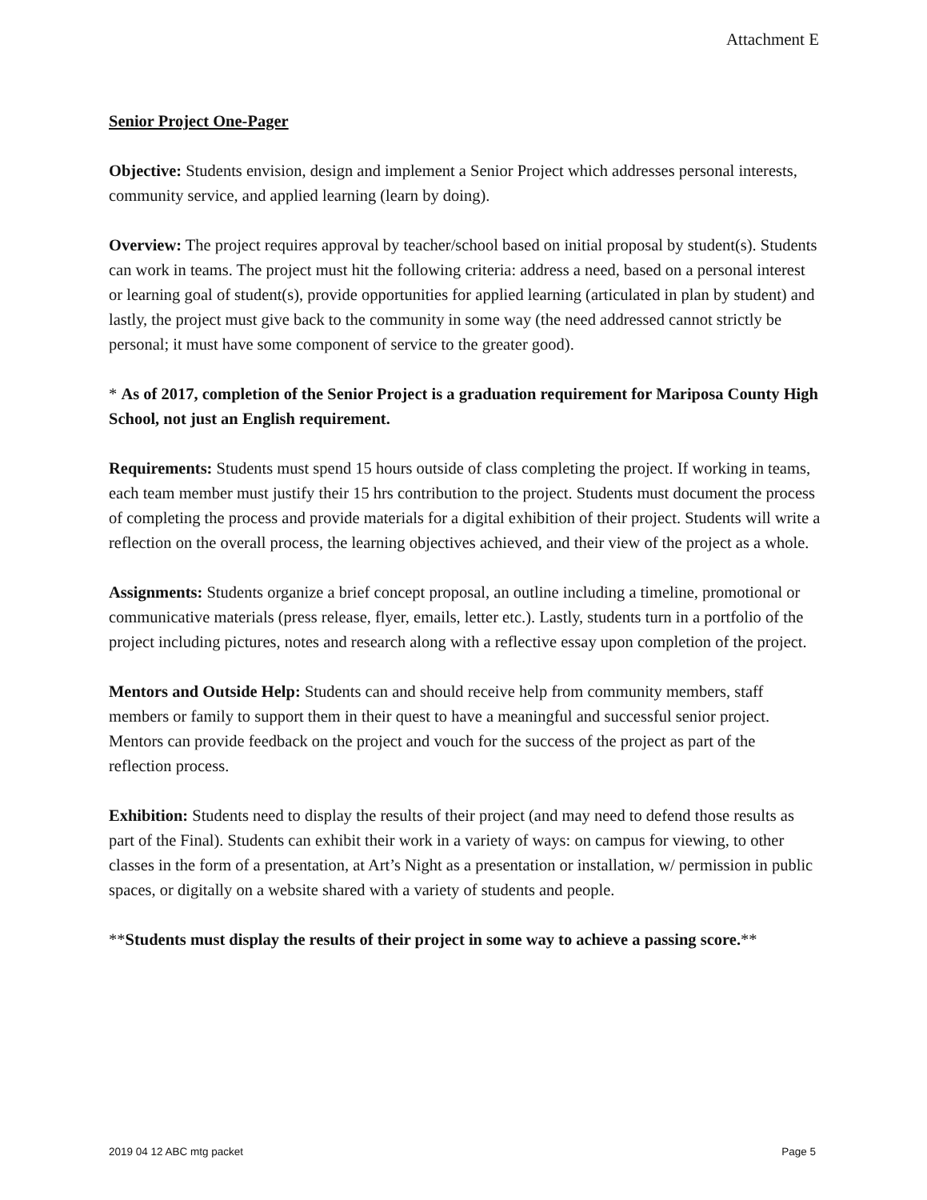Attachment E
Senior Project One-Pager
Objective: Students envision, design and implement a Senior Project which addresses personal interests, community service, and applied learning (learn by doing).
Overview: The project requires approval by teacher/school based on initial proposal by student(s). Students can work in teams. The project must hit the following criteria: address a need, based on a personal interest or learning goal of student(s), provide opportunities for applied learning (articulated in plan by student) and lastly, the project must give back to the community in some way (the need addressed cannot strictly be personal; it must have some component of service to the greater good).
* As of 2017, completion of the Senior Project is a graduation requirement for Mariposa County High School, not just an English requirement.
Requirements: Students must spend 15 hours outside of class completing the project. If working in teams, each team member must justify their 15 hrs contribution to the project. Students must document the process of completing the process and provide materials for a digital exhibition of their project. Students will write a reflection on the overall process, the learning objectives achieved, and their view of the project as a whole.
Assignments: Students organize a brief concept proposal, an outline including a timeline, promotional or communicative materials (press release, flyer, emails, letter etc.). Lastly, students turn in a portfolio of the project including pictures, notes and research along with a reflective essay upon completion of the project.
Mentors and Outside Help: Students can and should receive help from community members, staff members or family to support them in their quest to have a meaningful and successful senior project. Mentors can provide feedback on the project and vouch for the success of the project as part of the reflection process.
Exhibition: Students need to display the results of their project (and may need to defend those results as part of the Final). Students can exhibit their work in a variety of ways: on campus for viewing, to other classes in the form of a presentation, at Art’s Night as a presentation or installation, w/ permission in public spaces, or digitally on a website shared with a variety of students and people.
**Students must display the results of their project in some way to achieve a passing score.**
2019 04 12 ABC mtg packet Page 5